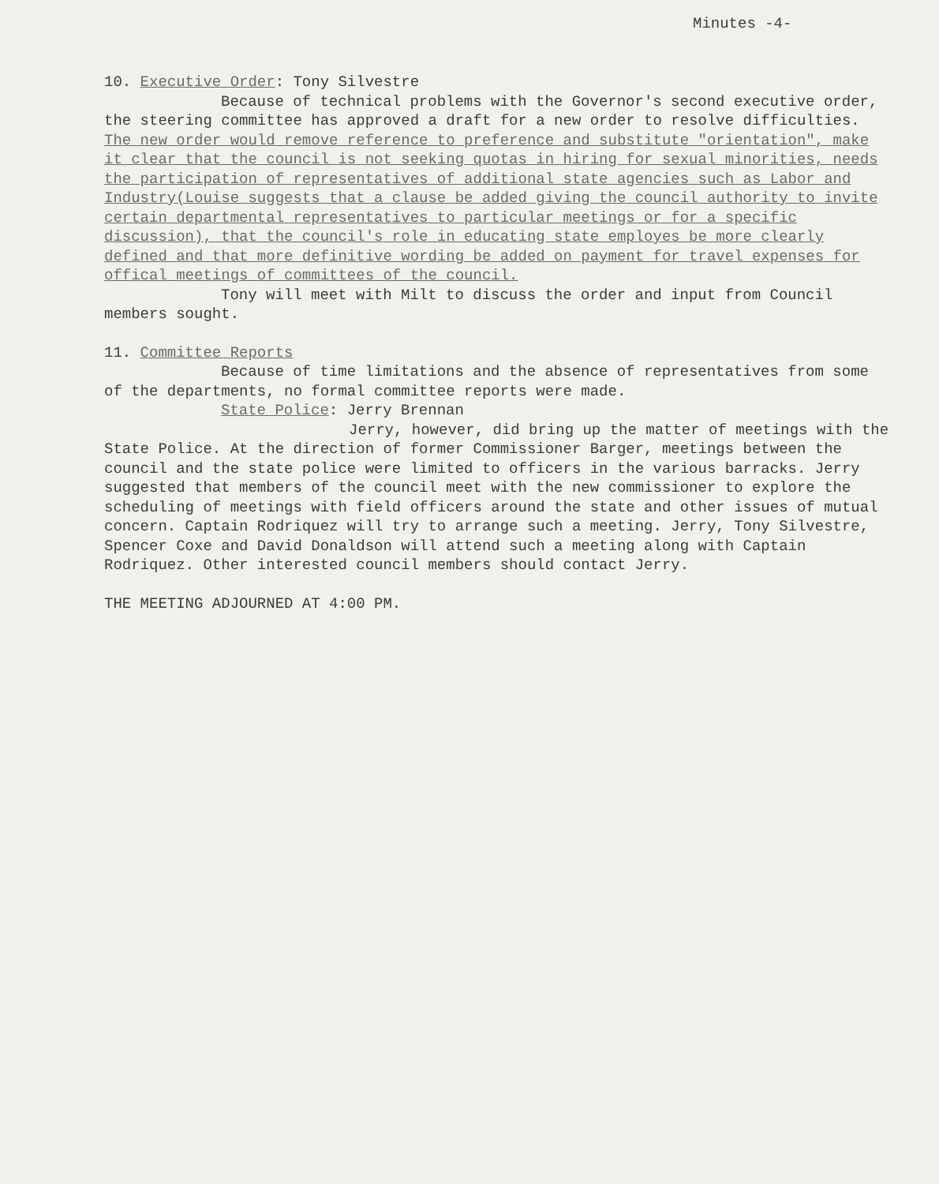Minutes -4-
10. Executive Order: Tony Silvestre
Because of technical problems with the Governor's second executive order, the steering committee has approved a draft for a new order to resolve difficulties. The new order would remove reference to preference and substitute "orientation", make it clear that the council is not seeking quotas in hiring for sexual minorities, needs the participation of representatives of additional state agencies such as Labor and Industry(Louise suggests that a clause be added giving the council authority to invite certain departmental representatives to particular meetings or for a specific discussion), that the council's role in educating state employes be more clearly defined and that more definitive wording be added on payment for travel expenses for offical meetings of committees of the council.
Tony will meet with Milt to discuss the order and input from Council members sought.
11. Committee Reports
Because of time limitations and the absence of representatives from some of the departments, no formal committee reports were made.
State Police: Jerry Brennan
Jerry, however, did bring up the matter of meetings with the State Police. At the direction of former Commissioner Barger, meetings between the council and the state police were limited to officers in the various barracks. Jerry suggested that members of the council meet with the new commissioner to explore the scheduling of meetings with field officers around the state and other issues of mutual concern. Captain Rodriquez will try to arrange such a meeting. Jerry, Tony Silvestre, Spencer Coxe and David Donaldson will attend such a meeting along with Captain Rodriquez. Other interested council members should contact Jerry.
THE MEETING ADJOURNED AT 4:00 PM.